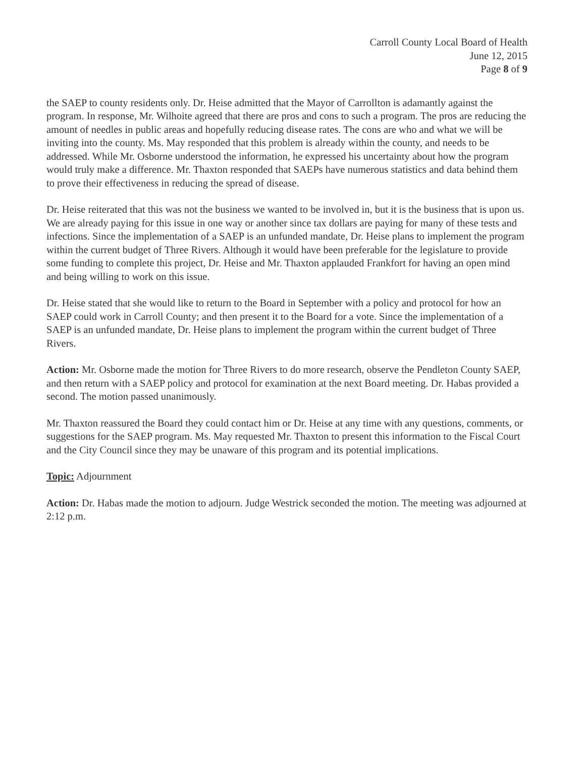Carroll County Local Board of Health
June 12, 2015
Page 8 of 9
the SAEP to county residents only. Dr. Heise admitted that the Mayor of Carrollton is adamantly against the program. In response, Mr. Wilhoite agreed that there are pros and cons to such a program. The pros are reducing the amount of needles in public areas and hopefully reducing disease rates. The cons are who and what we will be inviting into the county. Ms. May responded that this problem is already within the county, and needs to be addressed. While Mr. Osborne understood the information, he expressed his uncertainty about how the program would truly make a difference. Mr. Thaxton responded that SAEPs have numerous statistics and data behind them to prove their effectiveness in reducing the spread of disease.
Dr. Heise reiterated that this was not the business we wanted to be involved in, but it is the business that is upon us. We are already paying for this issue in one way or another since tax dollars are paying for many of these tests and infections. Since the implementation of a SAEP is an unfunded mandate, Dr. Heise plans to implement the program within the current budget of Three Rivers. Although it would have been preferable for the legislature to provide some funding to complete this project, Dr. Heise and Mr. Thaxton applauded Frankfort for having an open mind and being willing to work on this issue.
Dr. Heise stated that she would like to return to the Board in September with a policy and protocol for how an SAEP could work in Carroll County; and then present it to the Board for a vote. Since the implementation of a SAEP is an unfunded mandate, Dr. Heise plans to implement the program within the current budget of Three Rivers.
Action: Mr. Osborne made the motion for Three Rivers to do more research, observe the Pendleton County SAEP, and then return with a SAEP policy and protocol for examination at the next Board meeting. Dr. Habas provided a second. The motion passed unanimously.
Mr. Thaxton reassured the Board they could contact him or Dr. Heise at any time with any questions, comments, or suggestions for the SAEP program. Ms. May requested Mr. Thaxton to present this information to the Fiscal Court and the City Council since they may be unaware of this program and its potential implications.
Topic: Adjournment
Action: Dr. Habas made the motion to adjourn. Judge Westrick seconded the motion. The meeting was adjourned at 2:12 p.m.